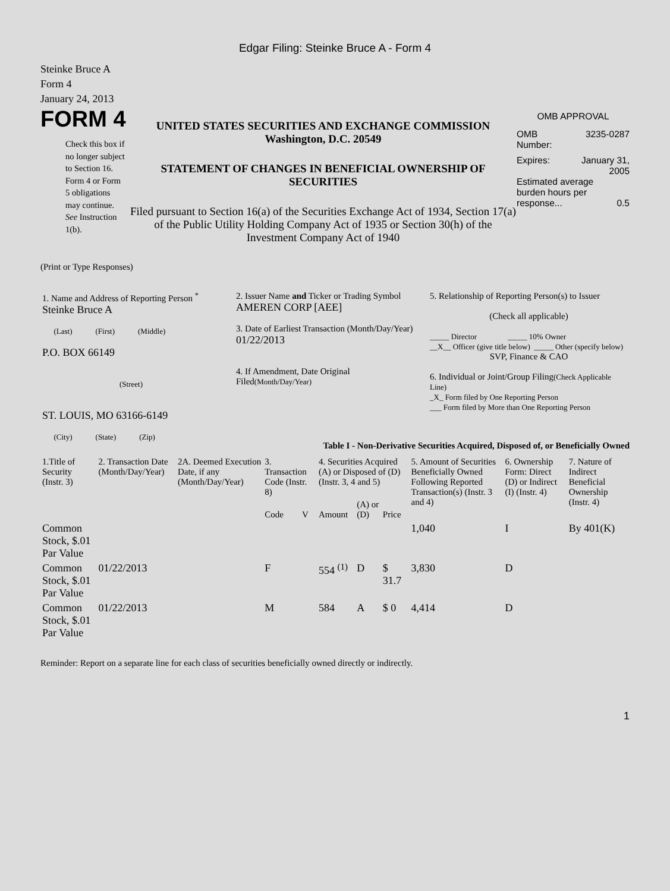Edgar Filing: Steinke Bruce A - Form 4
Steinke Bruce A
Form 4
January 24, 2013
FORM 4
Check this box if no longer subject to Section 16. Form 4 or Form 5 obligations may continue. See Instruction 1(b).
UNITED STATES SECURITIES AND EXCHANGE COMMISSION
Washington, D.C. 20549
STATEMENT OF CHANGES IN BENEFICIAL OWNERSHIP OF SECURITIES
Filed pursuant to Section 16(a) of the Securities Exchange Act of 1934, Section 17(a) of the Public Utility Holding Company Act of 1935 or Section 30(h) of the Investment Company Act of 1940
OMB APPROVAL
OMB
Number: 3235-0287
Expires: January 31,
2005
Estimated average burden hours per response... 0.5
(Print or Type Responses)
| 1. Name and Address of Reporting Person <sup>*</sup> Steinke Bruce A (Last) (First) (Middle) P.O. BOX 66149 (Street) ST. LOUIS, MO 63166-6149 (City) (State) (Zip) | 2. Issuer Name and Ticker or Trading Symbol AMEREN CORP [AEE] 3. Date of Earliest Transaction (Month/Day/Year) 01/22/2013 4. If Amendment, Date Original Filed (Month/Day/Year) | 5. Relationship of Reporting Person(s) to Issuer (Check all applicable) _____ Director _____ 10% Owner __X__ Officer (give title below) _____ Other (specify below) SVP, Finance & CAO 6. Individual or Joint/Group Filing (Check Applicable Line) _X_ Form filed by One Reporting Person ___ Form filed by More than One Reporting Person |
Table I - Non-Derivative Securities Acquired, Disposed of, or Beneficially Owned
| 1.Title of Security (Instr. 3) | 2. Transaction Date (Month/Day/Year) | 2A. Deemed Execution Date, if any (Month/Day/Year) | 3. Transaction Code (Instr. 8) | | 4. Securities Acquired (A) or Disposed of (D) (Instr. 3, 4 and 5) | | | 5. Amount of Securities Beneficially Owned Following Reported Transaction(s) (Instr. 3 and 4) | 6. Ownership Form: Direct (D) or Indirect (I) (Instr. 4) | 7. Nature of Indirect Beneficial Ownership (Instr. 4) |
| --- | --- | --- | --- | --- | --- | --- | --- | --- | --- | --- |
| | | | Code | V | Amount | (A) or (D) | Price | | | |
| Common Stock, $.01 Par Value | | | | | | | | 1,040 | I | By 401(K) |
| Common Stock, $.01 Par Value | 01/22/2013 | | F | | 554 <sup>(1)</sup> | D | $ 31.7 | 3,830 | D | |
| Common Stock, $.01 Par Value | 01/22/2013 | | M | | 584 | A | $ 0 | 4,414 | D | |
Reminder: Report on a separate line for each class of securities beneficially owned directly or indirectly.
1